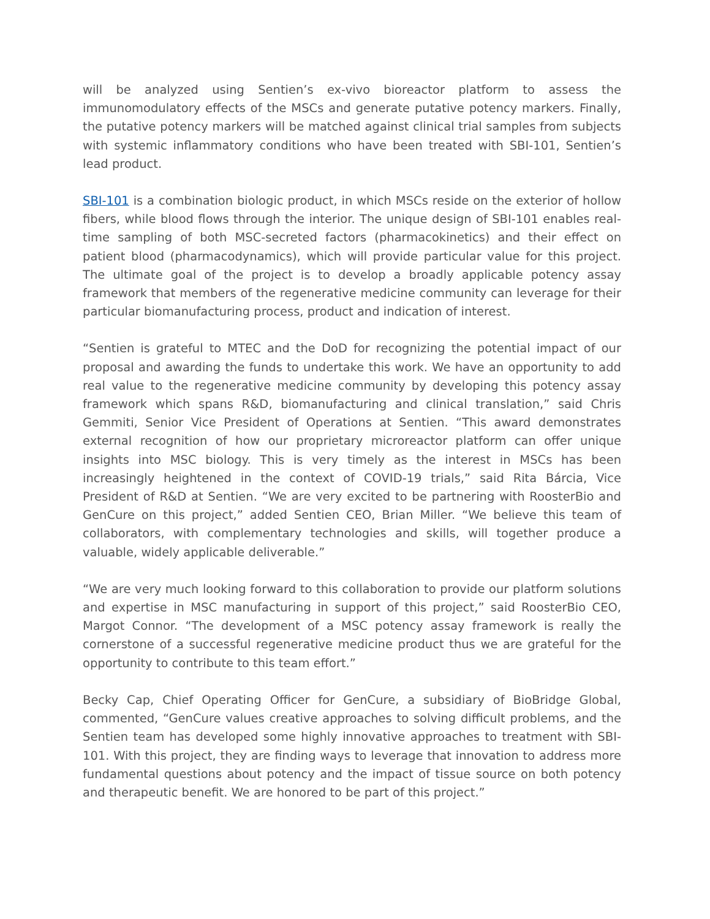will be analyzed using Sentien’s ex-vivo bioreactor platform to assess the immunomodulatory effects of the MSCs and generate putative potency markers. Finally, the putative potency markers will be matched against clinical trial samples from subjects with systemic inflammatory conditions who have been treated with SBI-101, Sentien’s lead product.
SBI-101 is a combination biologic product, in which MSCs reside on the exterior of hollow fibers, while blood flows through the interior. The unique design of SBI-101 enables real-time sampling of both MSC-secreted factors (pharmacokinetics) and their effect on patient blood (pharmacodynamics), which will provide particular value for this project. The ultimate goal of the project is to develop a broadly applicable potency assay framework that members of the regenerative medicine community can leverage for their particular biomanufacturing process, product and indication of interest.
“Sentien is grateful to MTEC and the DoD for recognizing the potential impact of our proposal and awarding the funds to undertake this work. We have an opportunity to add real value to the regenerative medicine community by developing this potency assay framework which spans R&D, biomanufacturing and clinical translation,” said Chris Gemmiti, Senior Vice President of Operations at Sentien. “This award demonstrates external recognition of how our proprietary microreactor platform can offer unique insights into MSC biology. This is very timely as the interest in MSCs has been increasingly heightened in the context of COVID-19 trials,” said Rita Bárcia, Vice President of R&D at Sentien. “We are very excited to be partnering with RoosterBio and GenCure on this project,” added Sentien CEO, Brian Miller. “We believe this team of collaborators, with complementary technologies and skills, will together produce a valuable, widely applicable deliverable.”
“We are very much looking forward to this collaboration to provide our platform solutions and expertise in MSC manufacturing in support of this project,” said RoosterBio CEO, Margot Connor. “The development of a MSC potency assay framework is really the cornerstone of a successful regenerative medicine product thus we are grateful for the opportunity to contribute to this team effort.”
Becky Cap, Chief Operating Officer for GenCure, a subsidiary of BioBridge Global, commented, “GenCure values creative approaches to solving difficult problems, and the Sentien team has developed some highly innovative approaches to treatment with SBI-101. With this project, they are finding ways to leverage that innovation to address more fundamental questions about potency and the impact of tissue source on both potency and therapeutic benefit. We are honored to be part of this project.”